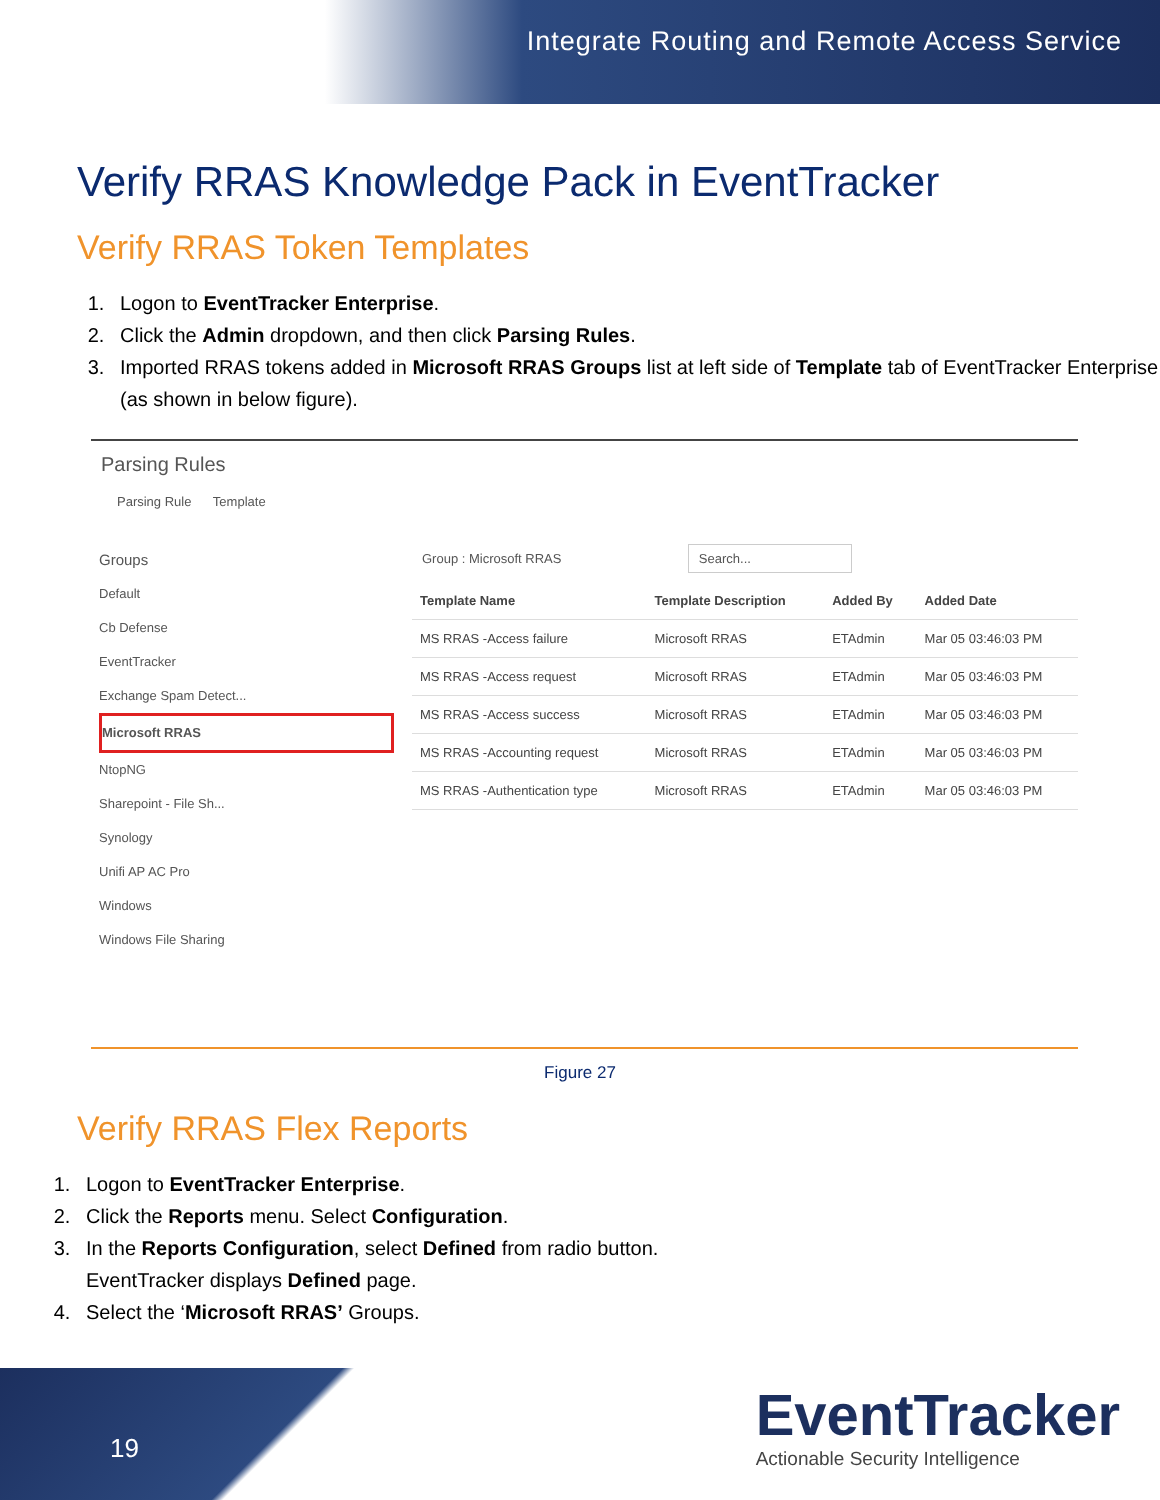Integrate Routing and Remote Access Service
Verify RRAS Knowledge Pack in EventTracker
Verify RRAS Token Templates
1. Logon to EventTracker Enterprise.
2. Click the Admin dropdown, and then click Parsing Rules.
3. Imported RRAS tokens added in Microsoft RRAS Groups list at left side of Template tab of EventTracker Enterprise (as shown in below figure).
Parsing Rules
Parsing Rule Template
Groups
Default
Cb Defense
EventTracker
Exchange Spam Detect...
Microsoft RRAS
NtopNG
Sharepoint - File Sh...
Synology
Unifi AP AC Pro
Windows
Windows File Sharing
Group : Microsoft RRAS Search...
| Template Name | Template Description | Added By | Added Date |
| --- | --- | --- | --- |
| MS RRAS -Access failure | Microsoft RRAS | ETAdmin | Mar 05 03:46:03 PM |
| MS RRAS -Access request | Microsoft RRAS | ETAdmin | Mar 05 03:46:03 PM |
| MS RRAS -Access success | Microsoft RRAS | ETAdmin | Mar 05 03:46:03 PM |
| MS RRAS -Accounting request | Microsoft RRAS | ETAdmin | Mar 05 03:46:03 PM |
| MS RRAS -Authentication type | Microsoft RRAS | ETAdmin | Mar 05 03:46:03 PM |
Figure 27
Verify RRAS Flex Reports
1. Logon to EventTracker Enterprise.
2. Click the Reports menu. Select Configuration.
3. In the Reports Configuration, select Defined from radio button.
EventTracker displays Defined page.
4. Select the ‘Microsoft RRAS’ Groups.
19
EventTracker
Actionable Security Intelligence